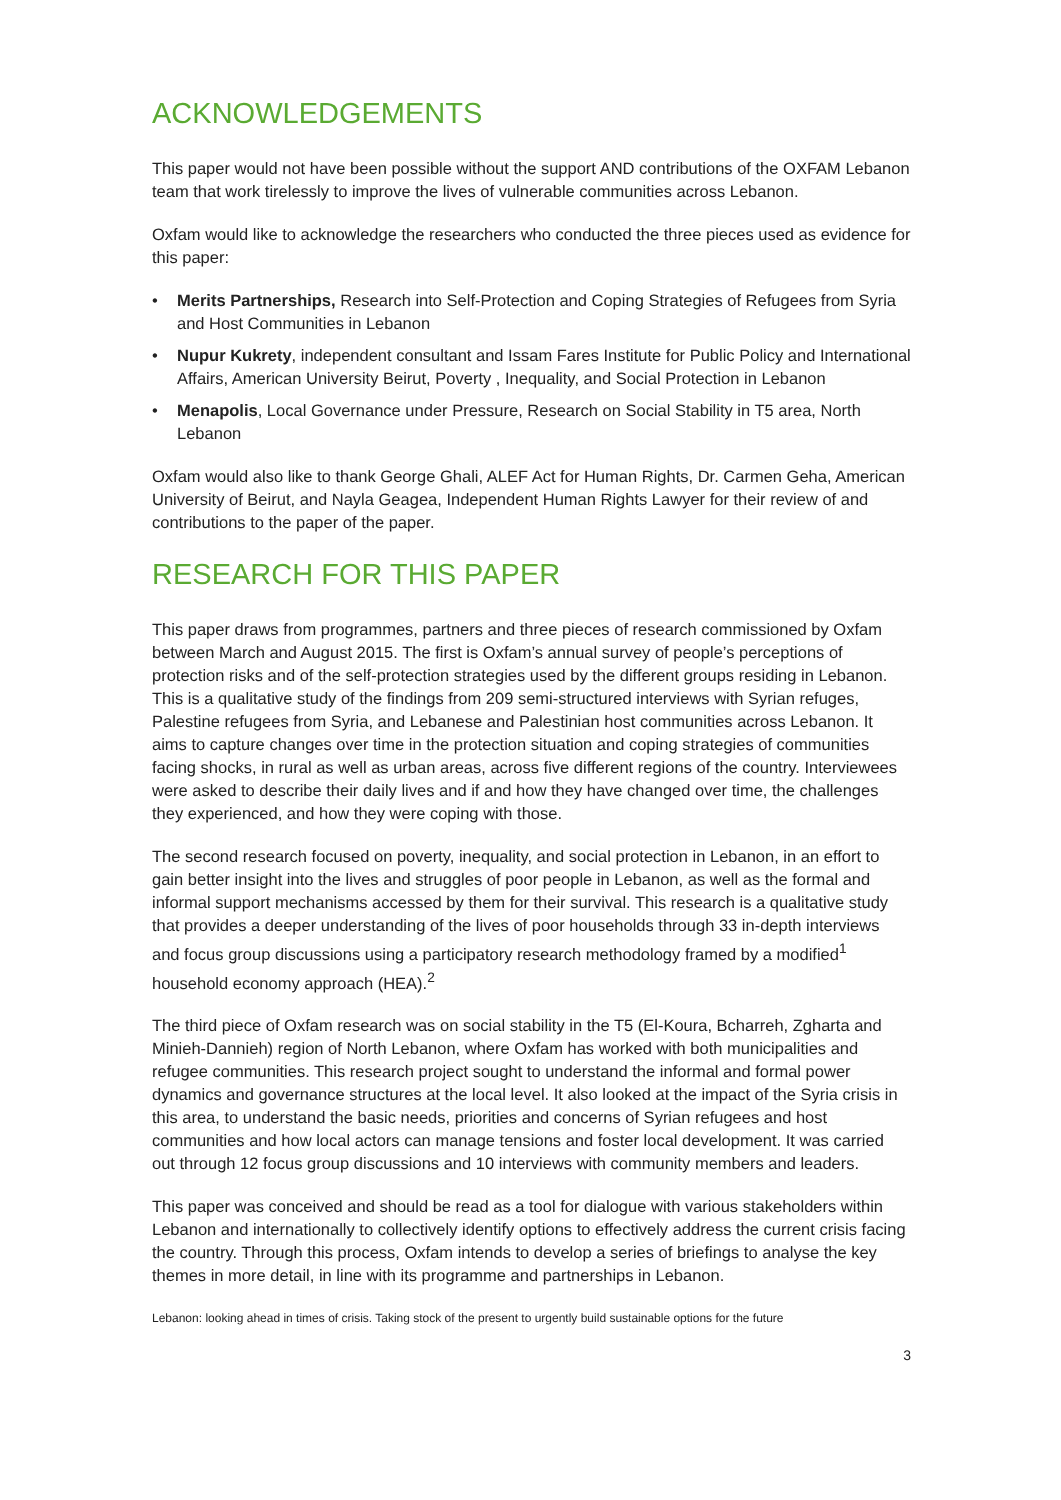ACKNOWLEDGEMENTS
This paper would not have been possible without the support AND contributions of the OXFAM Lebanon team that work tirelessly to improve the lives of vulnerable communities across Lebanon.
Oxfam would like to acknowledge the researchers who conducted the three pieces used as evidence for this paper:
• Merits Partnerships, Research into Self-Protection and Coping Strategies of Refugees from Syria and Host Communities in Lebanon
• Nupur Kukrety, independent consultant and Issam Fares Institute for Public Policy and International Affairs, American University Beirut, Poverty , Inequality, and Social Protection in Lebanon
• Menapolis, Local Governance under Pressure, Research on Social Stability in T5 area, North Lebanon
Oxfam would also like to thank George Ghali, ALEF Act for Human Rights, Dr. Carmen Geha, American University of Beirut, and Nayla Geagea, Independent Human Rights Lawyer for their review of and contributions to the paper of the paper.
RESEARCH FOR THIS PAPER
This paper draws from programmes, partners and three pieces of research commissioned by Oxfam between March and August 2015. The first is Oxfam’s annual survey of people’s perceptions of protection risks and of the self-protection strategies used by the different groups residing in Lebanon. This is a qualitative study of the findings from 209 semi-structured interviews with Syrian refuges, Palestine refugees from Syria, and Lebanese and Palestinian host communities across Lebanon. It aims to capture changes over time in the protection situation and coping strategies of communities facing shocks, in rural as well as urban areas, across five different regions of the country. Interviewees were asked to describe their daily lives and if and how they have changed over time, the challenges they experienced, and how they were coping with those.
The second research focused on poverty, inequality, and social protection in Lebanon, in an effort to gain better insight into the lives and struggles of poor people in Lebanon, as well as the formal and informal support mechanisms accessed by them for their survival. This research is a qualitative study that provides a deeper understanding of the lives of poor households through 33 in-depth interviews and focus group discussions using a participatory research methodology framed by a modified<sup>1</sup> household economy approach (HEA).<sup>2</sup>
The third piece of Oxfam research was on social stability in the T5 (El-Koura, Bcharreh, Zgharta and Minieh-Dannieh) region of North Lebanon, where Oxfam has worked with both municipalities and refugee communities. This research project sought to understand the informal and formal power dynamics and governance structures at the local level. It also looked at the impact of the Syria crisis in this area, to understand the basic needs, priorities and concerns of Syrian refugees and host communities and how local actors can manage tensions and foster local development. It was carried out through 12 focus group discussions and 10 interviews with community members and leaders.
This paper was conceived and should be read as a tool for dialogue with various stakeholders within Lebanon and internationally to collectively identify options to effectively address the current crisis facing the country. Through this process, Oxfam intends to develop a series of briefings to analyse the key themes in more detail, in line with its programme and partnerships in Lebanon.
Lebanon: looking ahead in times of crisis. Taking stock of the present to urgently build sustainable options for the future
3